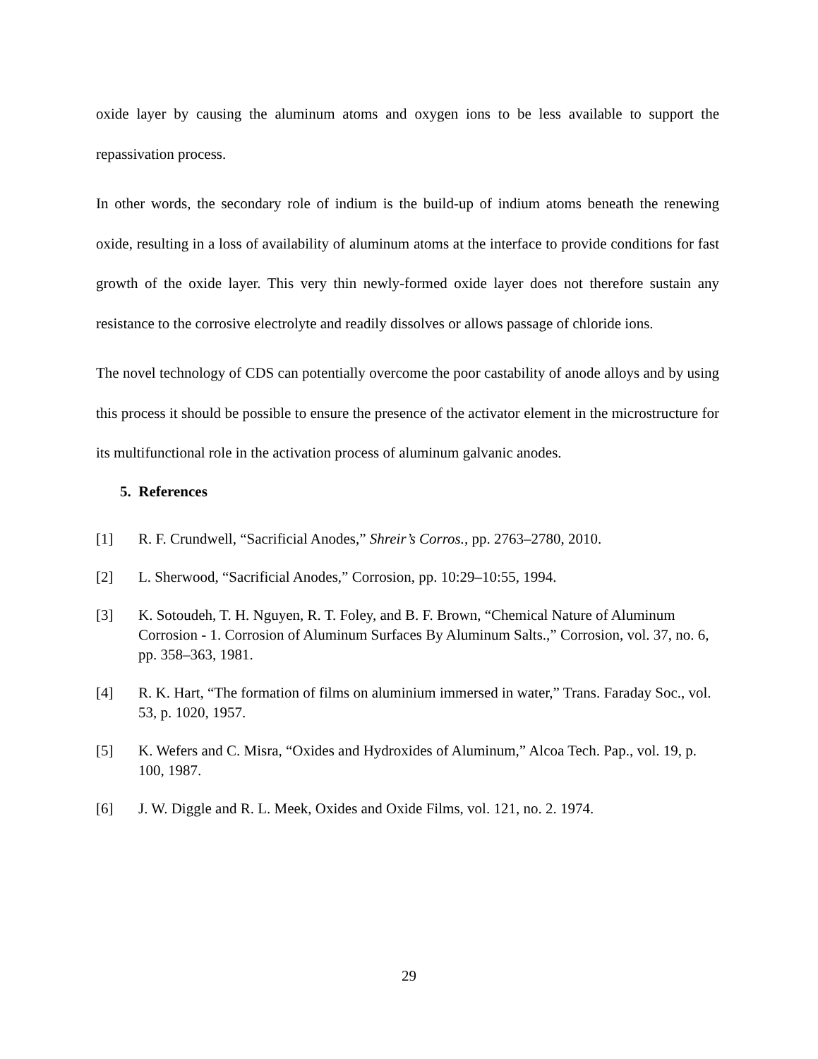oxide layer by causing the aluminum atoms and oxygen ions to be less available to support the repassivation process.
In other words, the secondary role of indium is the build-up of indium atoms beneath the renewing oxide, resulting in a loss of availability of aluminum atoms at the interface to provide conditions for fast growth of the oxide layer. This very thin newly-formed oxide layer does not therefore sustain any resistance to the corrosive electrolyte and readily dissolves or allows passage of chloride ions.
The novel technology of CDS can potentially overcome the poor castability of anode alloys and by using this process it should be possible to ensure the presence of the activator element in the microstructure for its multifunctional role in the activation process of aluminum galvanic anodes.
5. References
[1] R. F. Crundwell, “Sacrificial Anodes,” Shreir’s Corros., pp. 2763–2780, 2010.
[2] L. Sherwood, “Sacrificial Anodes,” Corrosion, pp. 10:29–10:55, 1994.
[3] K. Sotoudeh, T. H. Nguyen, R. T. Foley, and B. F. Brown, “Chemical Nature of Aluminum Corrosion - 1. Corrosion of Aluminum Surfaces By Aluminum Salts.,” Corrosion, vol. 37, no. 6, pp. 358–363, 1981.
[4] R. K. Hart, “The formation of films on aluminium immersed in water,” Trans. Faraday Soc., vol. 53, p. 1020, 1957.
[5] K. Wefers and C. Misra, “Oxides and Hydroxides of Aluminum,” Alcoa Tech. Pap., vol. 19, p. 100, 1987.
[6] J. W. Diggle and R. L. Meek, Oxides and Oxide Films, vol. 121, no. 2. 1974.
29